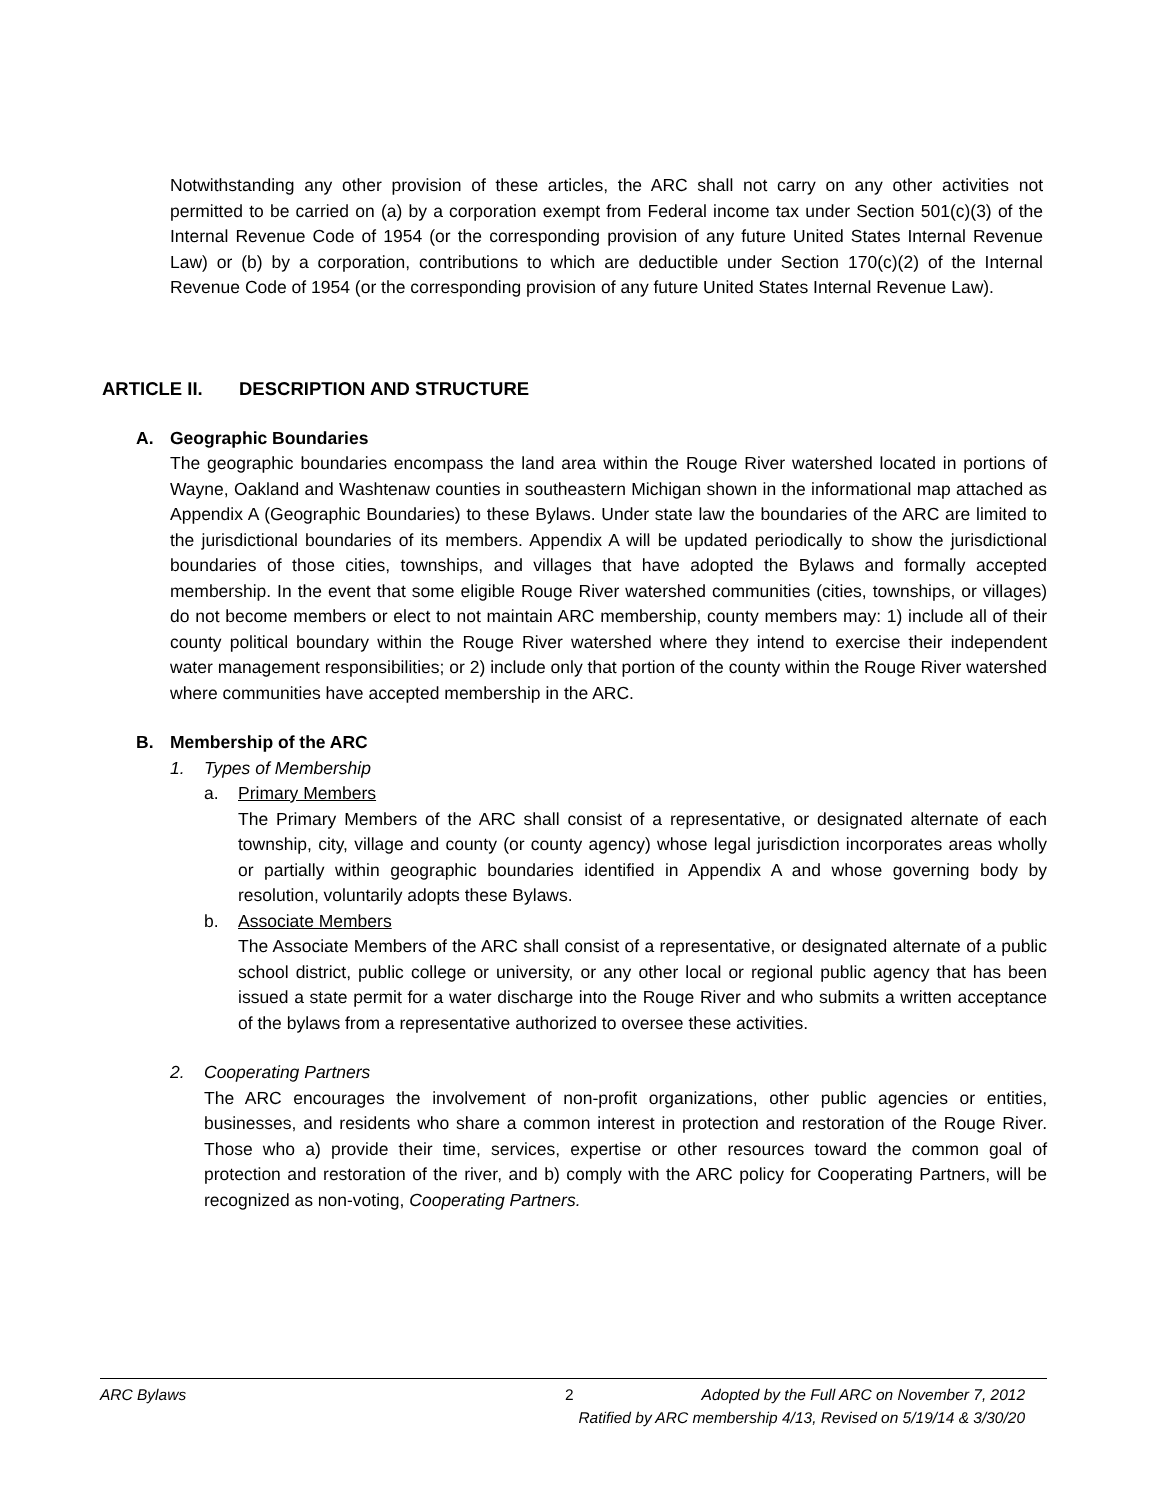Notwithstanding any other provision of these articles, the ARC shall not carry on any other activities not permitted to be carried on (a) by a corporation exempt from Federal income tax under Section 501(c)(3) of the Internal Revenue Code of 1954 (or the corresponding provision of any future United States Internal Revenue Law) or (b) by a corporation, contributions to which are deductible under Section 170(c)(2) of the Internal Revenue Code of 1954 (or the corresponding provision of any future United States Internal Revenue Law).
ARTICLE II. DESCRIPTION AND STRUCTURE
A. Geographic Boundaries
The geographic boundaries encompass the land area within the Rouge River watershed located in portions of Wayne, Oakland and Washtenaw counties in southeastern Michigan shown in the informational map attached as Appendix A (Geographic Boundaries) to these Bylaws. Under state law the boundaries of the ARC are limited to the jurisdictional boundaries of its members. Appendix A will be updated periodically to show the jurisdictional boundaries of those cities, townships, and villages that have adopted the Bylaws and formally accepted membership. In the event that some eligible Rouge River watershed communities (cities, townships, or villages) do not become members or elect to not maintain ARC membership, county members may: 1) include all of their county political boundary within the Rouge River watershed where they intend to exercise their independent water management responsibilities; or 2) include only that portion of the county within the Rouge River watershed where communities have accepted membership in the ARC.
B. Membership of the ARC
1. Types of Membership
a. Primary Members
The Primary Members of the ARC shall consist of a representative, or designated alternate of each township, city, village and county (or county agency) whose legal jurisdiction incorporates areas wholly or partially within geographic boundaries identified in Appendix A and whose governing body by resolution, voluntarily adopts these Bylaws.
b. Associate Members
The Associate Members of the ARC shall consist of a representative, or designated alternate of a public school district, public college or university, or any other local or regional public agency that has been issued a state permit for a water discharge into the Rouge River and who submits a written acceptance of the bylaws from a representative authorized to oversee these activities.
2. Cooperating Partners
The ARC encourages the involvement of non-profit organizations, other public agencies or entities, businesses, and residents who share a common interest in protection and restoration of the Rouge River. Those who a) provide their time, services, expertise or other resources toward the common goal of protection and restoration of the river, and b) comply with the ARC policy for Cooperating Partners, will be recognized as non-voting, Cooperating Partners.
ARC Bylaws 2 Adopted by the Full ARC on November 7, 2012
Ratified by ARC membership 4/13, Revised on 5/19/14 & 3/30/20